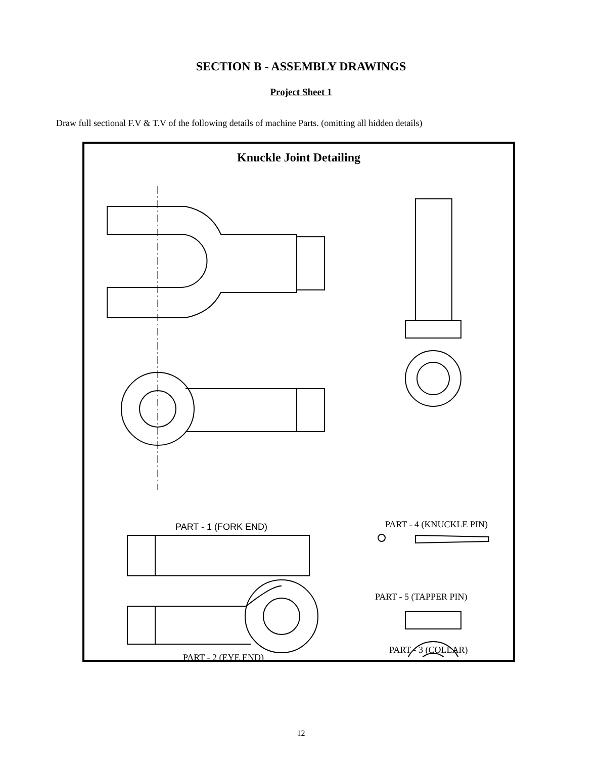SECTION B - ASSEMBLY DRAWINGS
Project Sheet 1
Draw full sectional F.V & T.V of the following details of machine Parts. (omitting all hidden details)
Knuckle Joint Detailing
PART - 1 (FORK END) PART - 4 (KNUCKLE PIN)
PART - 5 (TAPPER PIN)
PART - 3 (COLLAR)
PART - 2 (EYE END)
12